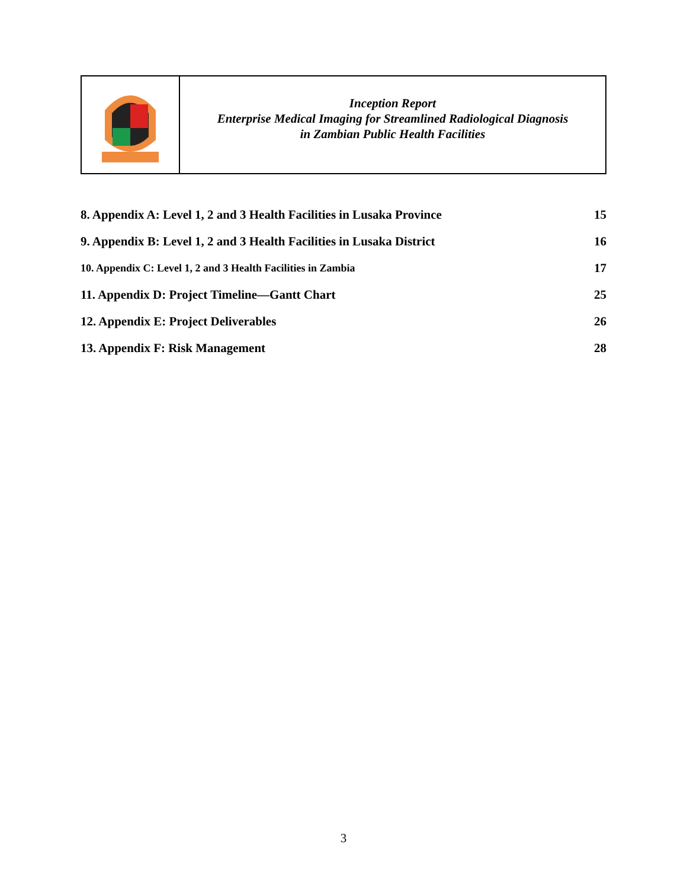Inception Report
Enterprise Medical Imaging for Streamlined Radiological Diagnosis
in Zambian Public Health Facilities
| 8. Appendix A: Level 1, 2 and 3 Health Facilities in Lusaka Province | 15 |
| 9. Appendix B: Level 1, 2 and 3 Health Facilities in Lusaka District | 16 |
| 10. Appendix C: Level 1, 2 and 3 Health Facilities in Zambia | 17 |
| 11. Appendix D: Project Timeline—Gantt Chart | 25 |
| 12. Appendix E: Project Deliverables | 26 |
| 13. Appendix F: Risk Management | 28 |
3